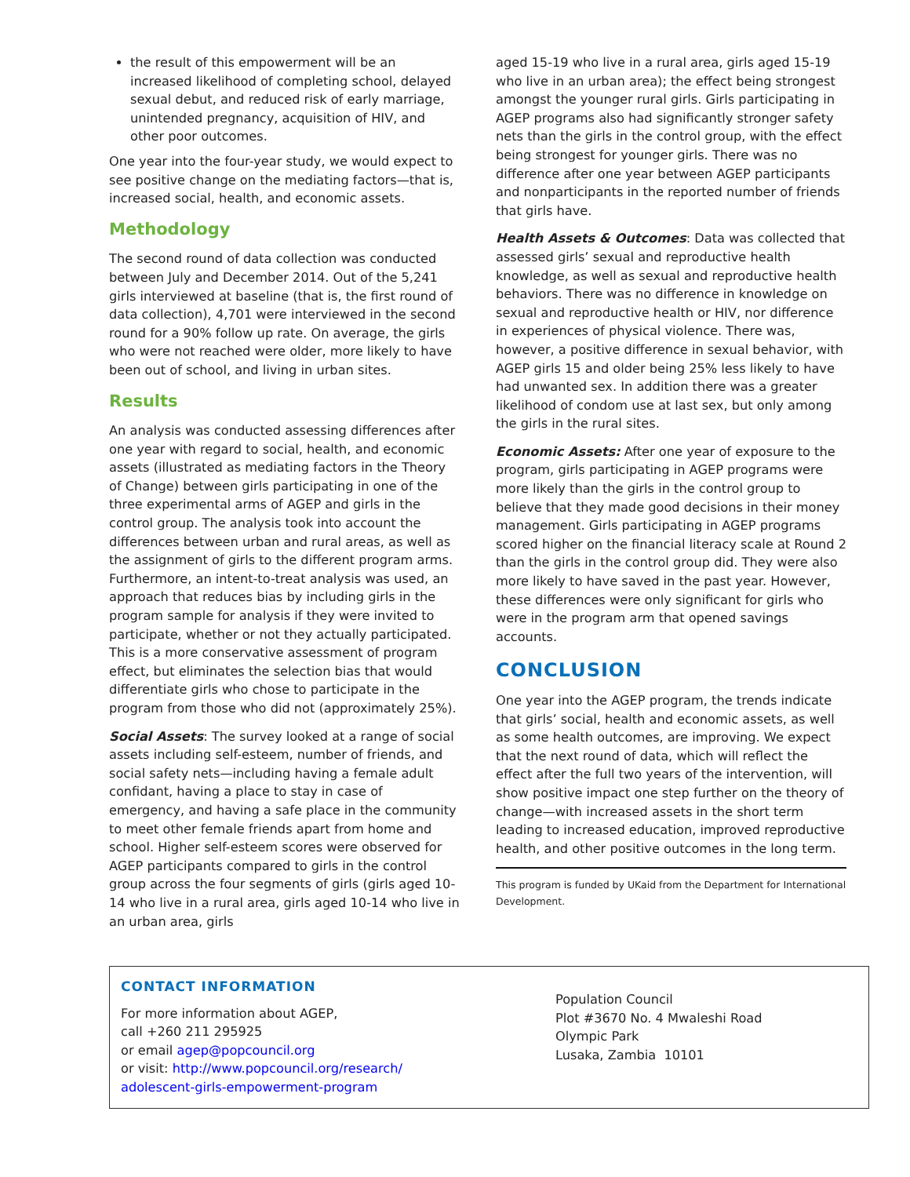the result of this empowerment will be an increased likelihood of completing school, delayed sexual debut, and reduced risk of early marriage, unintended pregnancy, acquisition of HIV, and other poor outcomes.
One year into the four-year study, we would expect to see positive change on the mediating factors—that is, increased social, health, and economic assets.
Methodology
The second round of data collection was conducted between July and December 2014. Out of the 5,241 girls interviewed at baseline (that is, the first round of data collection), 4,701 were interviewed in the second round for a 90% follow up rate. On average, the girls who were not reached were older, more likely to have been out of school, and living in urban sites.
Results
An analysis was conducted assessing differences after one year with regard to social, health, and economic assets (illustrated as mediating factors in the Theory of Change) between girls participating in one of the three experimental arms of AGEP and girls in the control group. The analysis took into account the differences between urban and rural areas, as well as the assignment of girls to the different program arms. Furthermore, an intent-to-treat analysis was used, an approach that reduces bias by including girls in the program sample for analysis if they were invited to participate, whether or not they actually participated. This is a more conservative assessment of program effect, but eliminates the selection bias that would differentiate girls who chose to participate in the program from those who did not (approximately 25%).
Social Assets: The survey looked at a range of social assets including self-esteem, number of friends, and social safety nets—including having a female adult confidant, having a place to stay in case of emergency, and having a safe place in the community to meet other female friends apart from home and school. Higher self-esteem scores were observed for AGEP participants compared to girls in the control group across the four segments of girls (girls aged 10-14 who live in a rural area, girls aged 10-14 who live in an urban area, girls
aged 15-19 who live in a rural area, girls aged 15-19 who live in an urban area); the effect being strongest amongst the younger rural girls. Girls participating in AGEP programs also had significantly stronger safety nets than the girls in the control group, with the effect being strongest for younger girls. There was no difference after one year between AGEP participants and nonparticipants in the reported number of friends that girls have.
Health Assets & Outcomes: Data was collected that assessed girls’ sexual and reproductive health knowledge, as well as sexual and reproductive health behaviors. There was no difference in knowledge on sexual and reproductive health or HIV, nor difference in experiences of physical violence. There was, however, a positive difference in sexual behavior, with AGEP girls 15 and older being 25% less likely to have had unwanted sex. In addition there was a greater likelihood of condom use at last sex, but only among the girls in the rural sites.
Economic Assets: After one year of exposure to the program, girls participating in AGEP programs were more likely than the girls in the control group to believe that they made good decisions in their money management. Girls participating in AGEP programs scored higher on the financial literacy scale at Round 2 than the girls in the control group did. They were also more likely to have saved in the past year. However, these differences were only significant for girls who were in the program arm that opened savings accounts.
CONCLUSION
One year into the AGEP program, the trends indicate that girls’ social, health and economic assets, as well as some health outcomes, are improving. We expect that the next round of data, which will reflect the effect after the full two years of the intervention, will show positive impact one step further on the theory of change—with increased assets in the short term leading to increased education, improved reproductive health, and other positive outcomes in the long term.
This program is funded by UKaid from the Department for International Development.
CONTACT INFORMATION
For more information about AGEP,
call +260 211 295925
or email agep@popcouncil.org
or visit: http://www.popcouncil.org/research/
adolescent-girls-empowerment-program
Population Council
Plot #3670 No. 4 Mwaleshi Road
Olympic Park
Lusaka, Zambia 10101